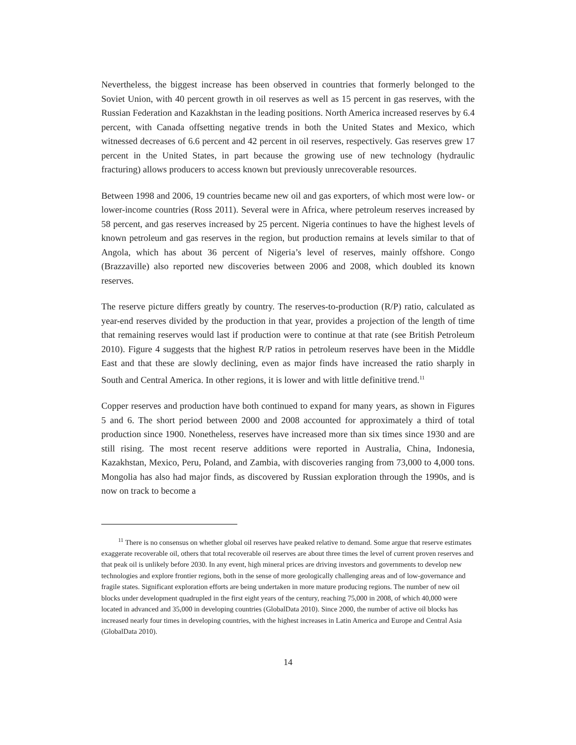Nevertheless, the biggest increase has been observed in countries that formerly belonged to the Soviet Union, with 40 percent growth in oil reserves as well as 15 percent in gas reserves, with the Russian Federation and Kazakhstan in the leading positions. North America increased reserves by 6.4 percent, with Canada offsetting negative trends in both the United States and Mexico, which witnessed decreases of 6.6 percent and 42 percent in oil reserves, respectively. Gas reserves grew 17 percent in the United States, in part because the growing use of new technology (hydraulic fracturing) allows producers to access known but previously unrecoverable resources.
Between 1998 and 2006, 19 countries became new oil and gas exporters, of which most were low- or lower-income countries (Ross 2011). Several were in Africa, where petroleum reserves increased by 58 percent, and gas reserves increased by 25 percent. Nigeria continues to have the highest levels of known petroleum and gas reserves in the region, but production remains at levels similar to that of Angola, which has about 36 percent of Nigeria’s level of reserves, mainly offshore. Congo (Brazzaville) also reported new discoveries between 2006 and 2008, which doubled its known reserves.
The reserve picture differs greatly by country. The reserves-to-production (R/P) ratio, calculated as year-end reserves divided by the production in that year, provides a projection of the length of time that remaining reserves would last if production were to continue at that rate (see British Petroleum 2010). Figure 4 suggests that the highest R/P ratios in petroleum reserves have been in the Middle East and that these are slowly declining, even as major finds have increased the ratio sharply in South and Central America. In other regions, it is lower and with little definitive trend.<sup>11</sup>
Copper reserves and production have both continued to expand for many years, as shown in Figures 5 and 6. The short period between 2000 and 2008 accounted for approximately a third of total production since 1900. Nonetheless, reserves have increased more than six times since 1930 and are still rising. The most recent reserve additions were reported in Australia, China, Indonesia, Kazakhstan, Mexico, Peru, Poland, and Zambia, with discoveries ranging from 73,000 to 4,000 tons. Mongolia has also had major finds, as discovered by Russian exploration through the 1990s, and is now on track to become a
<sup>11</sup> There is no consensus on whether global oil reserves have peaked relative to demand. Some argue that reserve estimates exaggerate recoverable oil, others that total recoverable oil reserves are about three times the level of current proven reserves and that peak oil is unlikely before 2030. In any event, high mineral prices are driving investors and governments to develop new technologies and explore frontier regions, both in the sense of more geologically challenging areas and of low-governance and fragile states. Significant exploration efforts are being undertaken in more mature producing regions. The number of new oil blocks under development quadrupled in the first eight years of the century, reaching 75,000 in 2008, of which 40,000 were located in advanced and 35,000 in developing countries (GlobalData 2010). Since 2000, the number of active oil blocks has increased nearly four times in developing countries, with the highest increases in Latin America and Europe and Central Asia (GlobalData 2010).
14